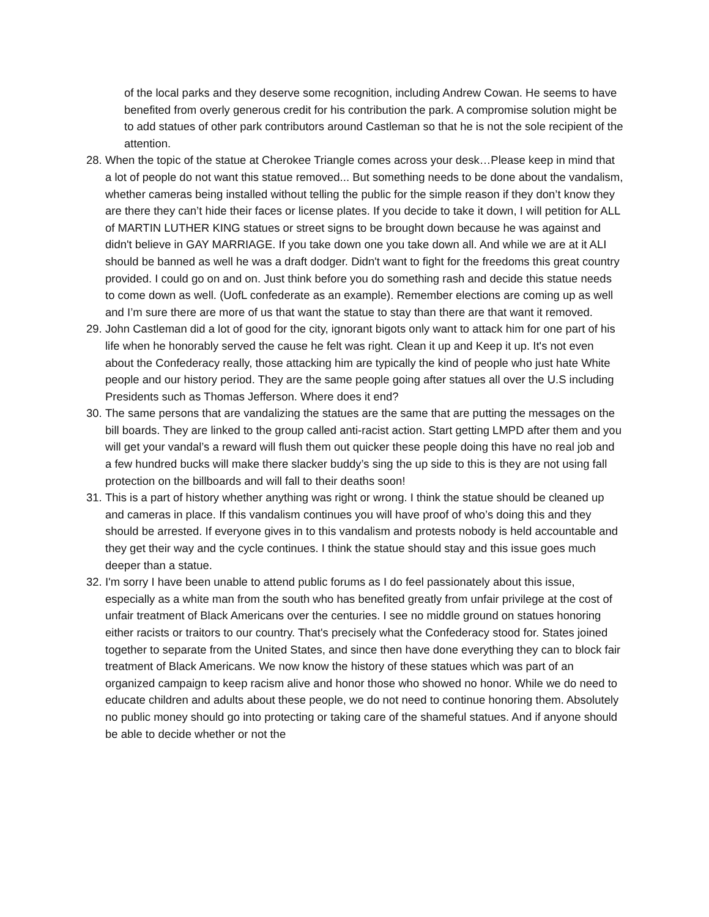of the local parks and they deserve some recognition, including Andrew Cowan. He seems to have benefited from overly generous credit for his contribution the park. A compromise solution might be to add statues of other park contributors around Castleman so that he is not the sole recipient of the attention.
28.
When the topic of the statue at Cherokee Triangle comes across your desk…Please keep in mind that a lot of people do not want this statue removed... But something needs to be done about the vandalism, whether cameras being installed without telling the public for the simple reason if they don’t know they are there they can’t hide their faces or license plates. If you decide to take it down, I will petition for ALL of MARTIN LUTHER KING statues or street signs to be brought down because he was against and didn't believe in GAY MARRIAGE. If you take down one you take down all. And while we are at it ALI should be banned as well he was a draft dodger. Didn't want to fight for the freedoms this great country provided. I could go on and on. Just think before you do something rash and decide this statue needs to come down as well. (UofL confederate as an example). Remember elections are coming up as well and I’m sure there are more of us that want the statue to stay than there are that want it removed.
29.
John Castleman did a lot of good for the city, ignorant bigots only want to attack him for one part of his life when he honorably served the cause he felt was right. Clean it up and Keep it up. It's not even about the Confederacy really, those attacking him are typically the kind of people who just hate White people and our history period. They are the same people going after statues all over the U.S including Presidents such as Thomas Jefferson. Where does it end?
30.
The same persons that are vandalizing the statues are the same that are putting the messages on the bill boards. They are linked to the group called anti-racist action. Start getting LMPD after them and you will get your vandal’s a reward will flush them out quicker these people doing this have no real job and a few hundred bucks will make there slacker buddy’s sing the up side to this is they are not using fall protection on the billboards and will fall to their deaths soon!
31.
This is a part of history whether anything was right or wrong. I think the statue should be cleaned up and cameras in place. If this vandalism continues you will have proof of who’s doing this and they should be arrested. If everyone gives in to this vandalism and protests nobody is held accountable and they get their way and the cycle continues. I think the statue should stay and this issue goes much deeper than a statue.
32.
I'm sorry I have been unable to attend public forums as I do feel passionately about this issue, especially as a white man from the south who has benefited greatly from unfair privilege at the cost of unfair treatment of Black Americans over the centuries. I see no middle ground on statues honoring either racists or traitors to our country. That's precisely what the Confederacy stood for. States joined together to separate from the United States, and since then have done everything they can to block fair treatment of Black Americans. We now know the history of these statues which was part of an organized campaign to keep racism alive and honor those who showed no honor. While we do need to educate children and adults about these people, we do not need to continue honoring them. Absolutely no public money should go into protecting or taking care of the shameful statues. And if anyone should be able to decide whether or not the